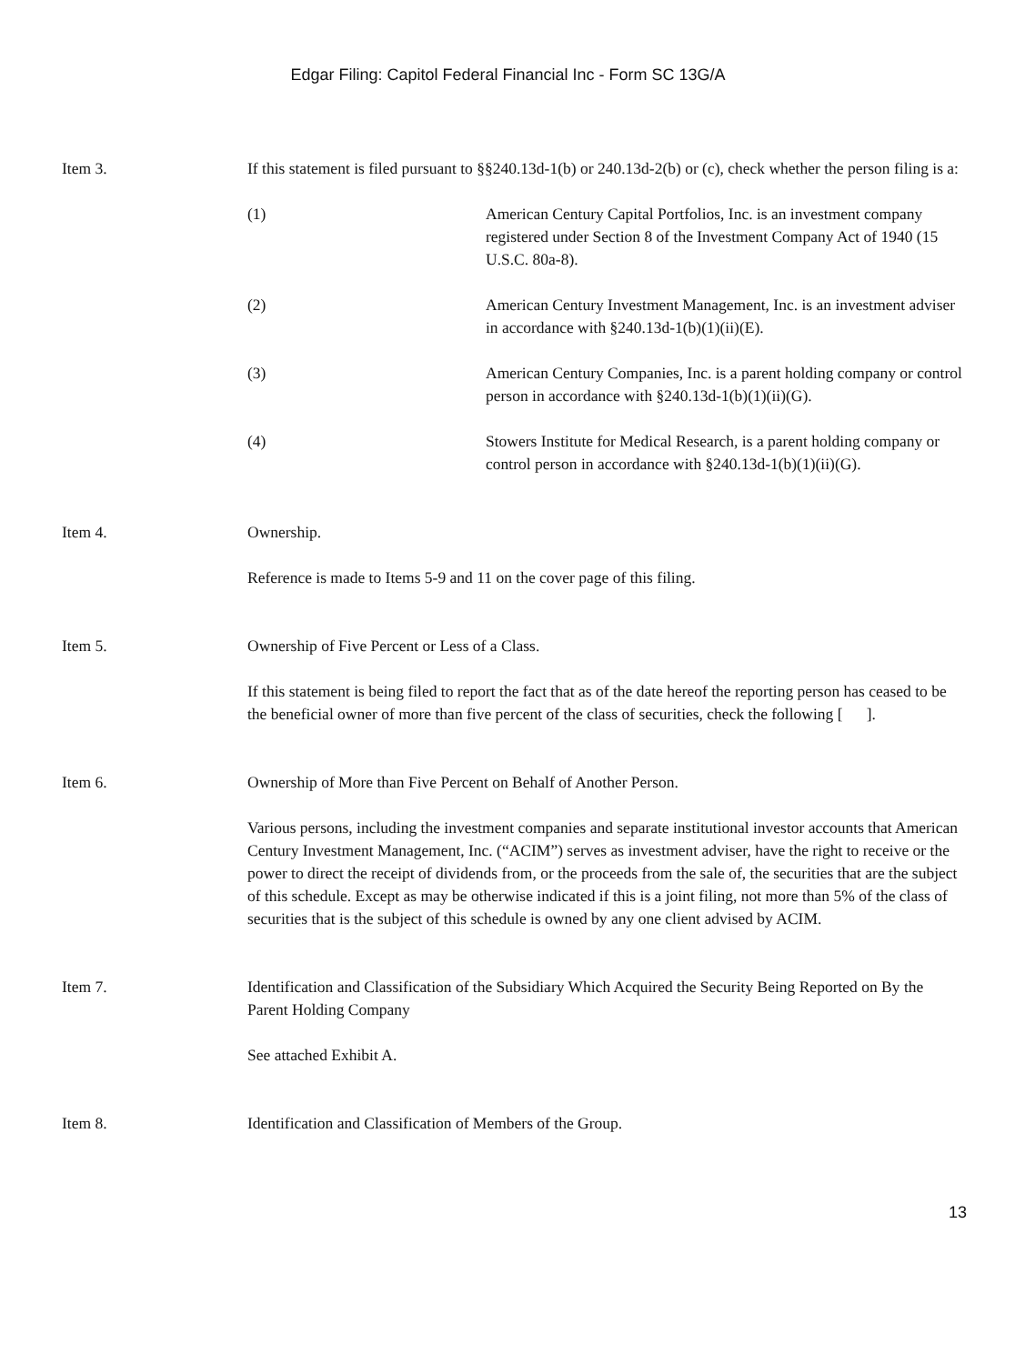Edgar Filing: Capitol Federal Financial Inc - Form SC 13G/A
Item 3. If this statement is filed pursuant to §§240.13d-1(b) or 240.13d-2(b) or (c), check whether the person filing is a:
(1) American Century Capital Portfolios, Inc. is an investment company registered under Section 8 of the Investment Company Act of 1940 (15 U.S.C. 80a-8).
(2) American Century Investment Management, Inc. is an investment adviser in accordance with §240.13d-1(b)(1)(ii)(E).
(3) American Century Companies, Inc. is a parent holding company or control person in accordance with §240.13d-1(b)(1)(ii)(G).
(4) Stowers Institute for Medical Research, is a parent holding company or control person in accordance with §240.13d-1(b)(1)(ii)(G).
Item 4. Ownership.
Reference is made to Items 5-9 and 11 on the cover page of this filing.
Item 5. Ownership of Five Percent or Less of a Class.
If this statement is being filed to report the fact that as of the date hereof the reporting person has ceased to be the beneficial owner of more than five percent of the class of securities, check the following [ ].
Item 6. Ownership of More than Five Percent on Behalf of Another Person.
Various persons, including the investment companies and separate institutional investor accounts that American Century Investment Management, Inc. (“ACIM”) serves as investment adviser, have the right to receive or the power to direct the receipt of dividends from, or the proceeds from the sale of, the securities that are the subject of this schedule. Except as may be otherwise indicated if this is a joint filing, not more than 5% of the class of securities that is the subject of this schedule is owned by any one client advised by ACIM.
Item 7. Identification and Classification of the Subsidiary Which Acquired the Security Being Reported on By the Parent Holding Company
See attached Exhibit A.
Item 8. Identification and Classification of Members of the Group.
13